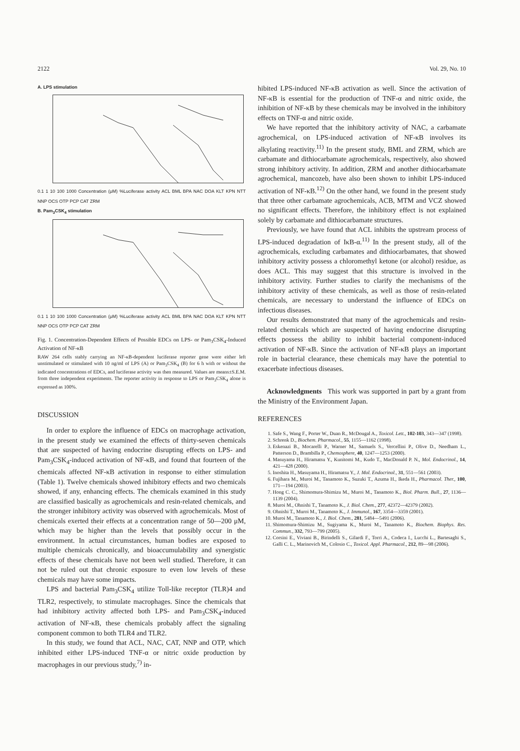2122 Vol. 29, No. 10
A. LPS stimulation
0.1 1 10 100 1000 Concentration (μM) %Luciferase activity ACL BML BPA NAC DOA KLT KPN NTT NNP OCS OTP PCP CAT ZRM
B. Pam<sub>3</sub>CSK<sub>4</sub> stimulation
0.1 1 10 100 1000 Concentration (μM) %Luciferase activity ACL BML BPA NAC DOA KLT KPN NTT NNP OCS OTP PCP CAT ZRM
Fig. 1. Concentration-Dependent Effects of Possible EDCs on LPS- or Pam<sub>3</sub>CSK<sub>4</sub>-Induced Activation of NF-κB
RAW 264 cells stably carrying an NF-κB-dependent luciferase reporter gene were either left unstimulated or stimulated with 10 ng/ml of LPS (A) or Pam<sub>3</sub>CSK<sub>4</sub> (B) for 6 h with or without the indicated concentrations of EDCs, and luciferase activity was then measured. Values are means±S.E.M. from three independent experiments. The reporter activity in response to LPS or Pam<sub>3</sub>CSK<sub>4</sub> alone is expressed as 100%.
DISCUSSION
In order to explore the influence of EDCs on macrophage activation, in the present study we examined the effects of thirty-seven chemicals that are suspected of having endocrine disrupting effects on LPS- and Pam<sub>3</sub>CSK<sub>4</sub>-induced activation of NF-κB, and found that fourteen of the chemicals affected NF-κB activation in response to either stimulation (Table 1). Twelve chemicals showed inhibitory effects and two chemicals showed, if any, enhancing effects. The chemicals examined in this study are classified basically as agrochemicals and resin-related chemicals, and the stronger inhibitory activity was observed with agrochemicals. Most of chemicals exerted their effects at a concentration range of 50—200 μM, which may be higher than the levels that possibly occur in the environment. In actual circumstances, human bodies are exposed to multiple chemicals chronically, and bioaccumulability and synergistic effects of these chemicals have not been well studied. Therefore, it can not be ruled out that chronic exposure to even low levels of these chemicals may have some impacts.
LPS and bacterial Pam<sub>3</sub>CSK<sub>4</sub> utilize Toll-like receptor (TLR)4 and TLR2, respectively, to stimulate macrophages. Since the chemicals that had inhibitory activity affected both LPS- and Pam<sub>3</sub>CSK<sub>4</sub>-induced activation of NF-κB, these chemicals probably affect the signaling component common to both TLR4 and TLR2.
In this study, we found that ACL, NAC, CAT, NNP and OTP, which inhibited either LPS-induced TNF-α or nitric oxide production by macrophages in our previous study,<sup>7)</sup> in-
hibited LPS-induced NF-κB activation as well. Since the activation of NF-κB is essential for the production of TNF-α and nitric oxide, the inhibition of NF-κB by these chemicals may be involved in the inhibitory effects on TNF-α and nitric oxide.
We have reported that the inhibitory activity of NAC, a carbamate agrochemical, on LPS-induced activation of NF-κB involves its alkylating reactivity.<sup>11)</sup> In the present study, BML and ZRM, which are carbamate and dithiocarbamate agrochemicals, respectively, also showed strong inhibitory activity. In addition, ZRM and another dithiocarbamate agrochemical, mancozeb, have also been shown to inhibit LPS-induced activation of NF-κB.<sup>12)</sup> On the other hand, we found in the present study that three other carbamate agrochemicals, ACB, MTM and VCZ showed no significant effects. Therefore, the inhibitory effect is not explained solely by carbamate and dithiocarbamate structures.
Previously, we have found that ACL inhibits the upstream process of LPS-induced degradation of IκB-α.<sup>11)</sup> In the present study, all of the agrochemicals, excluding carbamates and dithiocarbamates, that showed inhibitory activity possess a chloromethyl ketone (or alcohol) residue, as does ACL. This may suggest that this structure is involved in the inhibitory activity. Further studies to clarify the mechanisms of the inhibitory activity of these chemicals, as well as those of resin-related chemicals, are necessary to understand the influence of EDCs on infectious diseases.
Our results demonstrated that many of the agrochemicals and resin-related chemicals which are suspected of having endocrine disrupting effects possess the ability to inhibit bacterial component-induced activation of NF-κB. Since the activation of NF-κB plays an important role in bacterial clearance, these chemicals may have the potential to exacerbate infectious diseases.
Acknowledgments This work was supported in part by a grant from the Ministry of the Environment Japan.
REFERENCES
1. Safe S., Wang F., Porter W., Duan R., McDougal A., Toxicol. Lett., 102-103, 343—347 (1998).
2. Schrenk D., Biochem. Pharmacol., 55, 1155—1162 (1998).
3. Eskenazi B., Mocarelli P., Warner M., Samuels S., Vercellini P., Olive D., Needham L., Patterson D., Brambilla P., Chemosphere, 40, 1247—1253 (2000).
4. Masuyama H., Hiramatsu Y., Kunitomi M., Kudo T., MacDonald P. N., Mol. Endocrinol., 14, 421—428 (2000).
5. Inoshita H., Masuyama H., Hiramatsu Y., J. Mol. Endocrinol., 31, 551—561 (2003).
6. Fujihara M., Muroi M., Tanamoto K., Suzuki T., Azuma H., Ikeda H., Pharmacol. Ther., 100, 171—194 (2003).
7. Hong C. C., Shimomura-Shimizu M., Muroi M., Tanamoto K., Biol. Pharm. Bull., 27, 1136—1139 (2004).
8. Muroi M., Ohnishi T., Tanamoto K., J. Biol. Chem., 277, 42372—42379 (2002).
9. Ohnishi T., Muroi M., Tanamoto K., J. Immunol., 167, 3354—3359 (2001).
10. Muroi M., Tanamoto K., J. Biol. Chem., 281, 5484—5491 (2006).
11. Shimomura-Shimizu M., Sugiyama K., Muroi M., Tanamoto K., Biochem. Biophys. Res. Commun., 332, 793—799 (2005).
12. Corsini E., Viviani B., Birindelli S., Gilardi F., Torri A., Codeca I., Lucchi L., Bartesaghi S., Galli C. L., Marinovich M., Colosio C., Toxicol. Appl. Pharmacol., 212, 89—98 (2006).